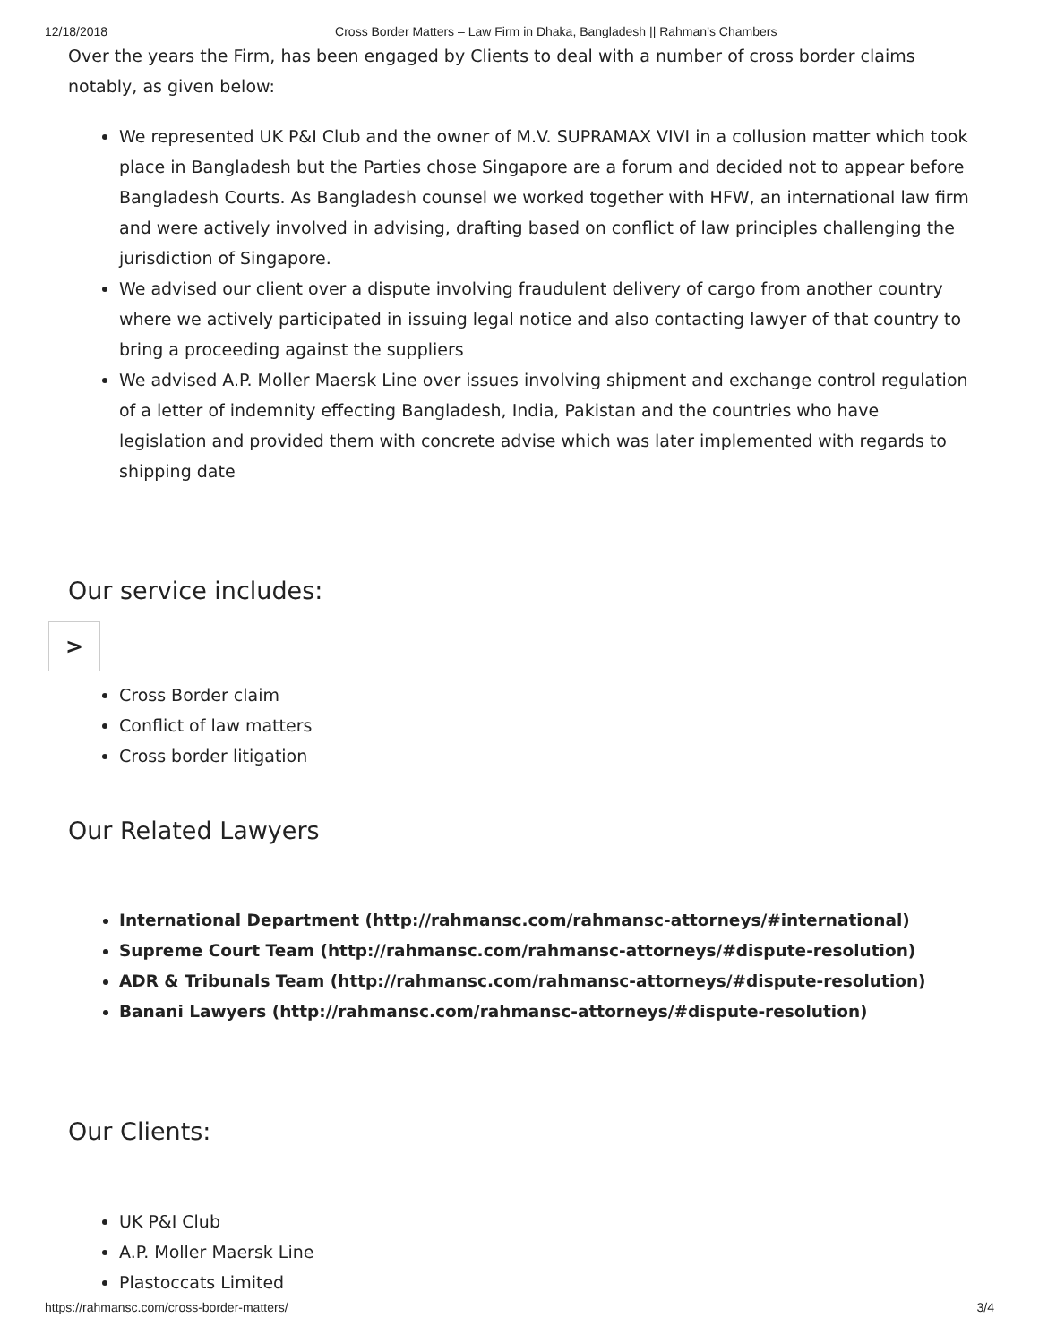12/18/2018 Cross Border Matters – Law Firm in Dhaka, Bangladesh || Rahman’s Chambers
Over the years the Firm, has been engaged by Clients to deal with a number of cross border claims notably, as given below:
We represented UK P&I Club and the owner of M.V. SUPRAMAX VIVI in a collusion matter which took place in Bangladesh but the Parties chose Singapore are a forum and decided not to appear before Bangladesh Courts. As Bangladesh counsel we worked together with HFW, an international law firm and were actively involved in advising, drafting based on conflict of law principles challenging the jurisdiction of Singapore.
We advised our client over a dispute involving fraudulent delivery of cargo from another country where we actively participated in issuing legal notice and also contacting lawyer of that country to bring a proceeding against the suppliers
We advised A.P. Moller Maersk Line over issues involving shipment and exchange control regulation of a letter of indemnity effecting Bangladesh, India, Pakistan and the countries who have legislation and provided them with concrete advise which was later implemented with regards to shipping date
Our service includes:
Cross Border claim
Conflict of law matters
Cross border litigation
Our Related Lawyers
International Department (http://rahmansc.com/rahmansc-attorneys/#international)
Supreme Court Team (http://rahmansc.com/rahmansc-attorneys/#dispute-resolution)
ADR & Tribunals Team (http://rahmansc.com/rahmansc-attorneys/#dispute-resolution)
Banani Lawyers (http://rahmansc.com/rahmansc-attorneys/#dispute-resolution)
Our Clients:
UK P&I Club
A.P. Moller Maersk Line
Plastoccats Limited
>
https://rahmansc.com/cross-border-matters/ 3/4